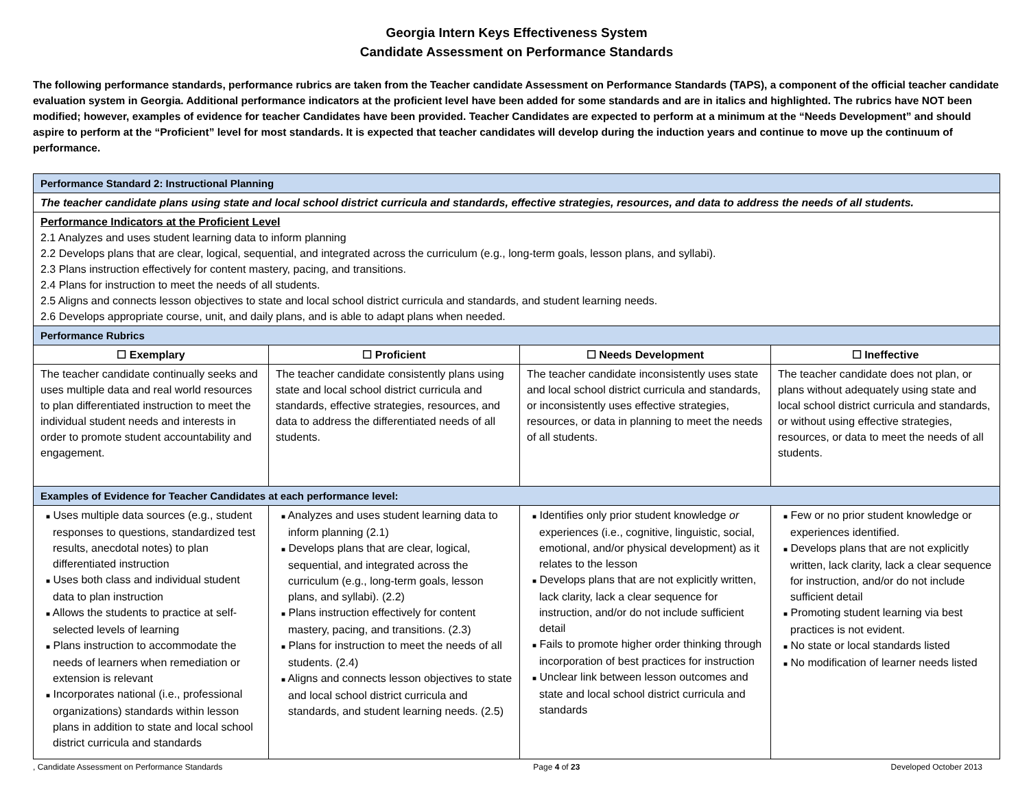Georgia Intern Keys Effectiveness System
Candidate Assessment on Performance Standards
The following performance standards, performance rubrics are taken from the Teacher candidate Assessment on Performance Standards (TAPS), a component of the official teacher candidate evaluation system in Georgia. Additional performance indicators at the proficient level have been added for some standards and are in italics and highlighted. The rubrics have NOT been modified; however, examples of evidence for teacher Candidates have been provided. Teacher Candidates are expected to perform at a minimum at the “Needs Development” and should aspire to perform at the “Proficient” level for most standards. It is expected that teacher candidates will develop during the induction years and continue to move up the continuum of performance.
| Performance Standard 2: Instructional Planning | | | |
| The teacher candidate plans using state and local school district curricula and standards, effective strategies, resources, and data to address the needs of all students. | | | |
| Performance Indicators at the Proficient Level 2.1 Analyzes and uses student learning data to inform planning 2.2 Develops plans that are clear, logical, sequential, and integrated across the curriculum (e.g., long-term goals, lesson plans, and syllabi). 2.3 Plans instruction effectively for content mastery, pacing, and transitions. 2.4 Plans for instruction to meet the needs of all students. 2.5 Aligns and connects lesson objectives to state and local school district curricula and standards, and student learning needs. 2.6 Develops appropriate course, unit, and daily plans, and is able to adapt plans when needed. | | | |
| Performance Rubrics | | | |
| ☐ Exemplary | ☐ Proficient | ☐ Needs Development | ☐ Ineffective |
| The teacher candidate continually seeks and uses multiple data and real world resources to plan differentiated instruction to meet the individual student needs and interests in order to promote student accountability and engagement. | The teacher candidate consistently plans using state and local school district curricula and standards, effective strategies, resources, and data to address the differentiated needs of all students. | The teacher candidate inconsistently uses state and local school district curricula and standards, or inconsistently uses effective strategies, resources, or data in planning to meet the needs of all students. | The teacher candidate does not plan, or plans without adequately using state and local school district curricula and standards, or without using effective strategies, resources, or data to meet the needs of all students. |
| Examples of Evidence for Teacher Candidates at each performance level: | | | |
| ■ Uses multiple data sources (e.g., student responses to questions, standardized test results, anecdotal notes) to plan differentiated instruction ■ Uses both class and individual student data to plan instruction ■ Allows the students to practice at self-selected levels of learning ■ Plans instruction to accommodate the needs of learners when remediation or extension is relevant ■ Incorporates national (i.e., professional organizations) standards within lesson plans in addition to state and local school district curricula and standards | ■ Analyzes and uses student learning data to inform planning (2.1) ■ Develops plans that are clear, logical, sequential, and integrated across the curriculum (e.g., long-term goals, lesson plans, and syllabi). (2.2) ■ Plans instruction effectively for content mastery, pacing, and transitions. (2.3) ■ Plans for instruction to meet the needs of all students. (2.4) ■ Aligns and connects lesson objectives to state and local school district curricula and standards, and student learning needs. (2.5) | ■ Identifies only prior student knowledge or experiences (i.e., cognitive, linguistic, social, emotional, and/or physical development) as it relates to the lesson ■ Develops plans that are not explicitly written, lack clarity, lack a clear sequence for instruction, and/or do not include sufficient detail ■ Fails to promote higher order thinking through incorporation of best practices for instruction ■ Unclear link between lesson outcomes and state and local school district curricula and standards | ■ Few or no prior student knowledge or experiences identified. ■ Develops plans that are not explicitly written, lack clarity, lack a clear sequence for instruction, and/or do not include sufficient detail ■ Promoting student learning via best practices is not evident. ■ No state or local standards listed ■ No modification of learner needs listed |
, Candidate Assessment on Performance Standards Page 4 of 23 Developed October 2013